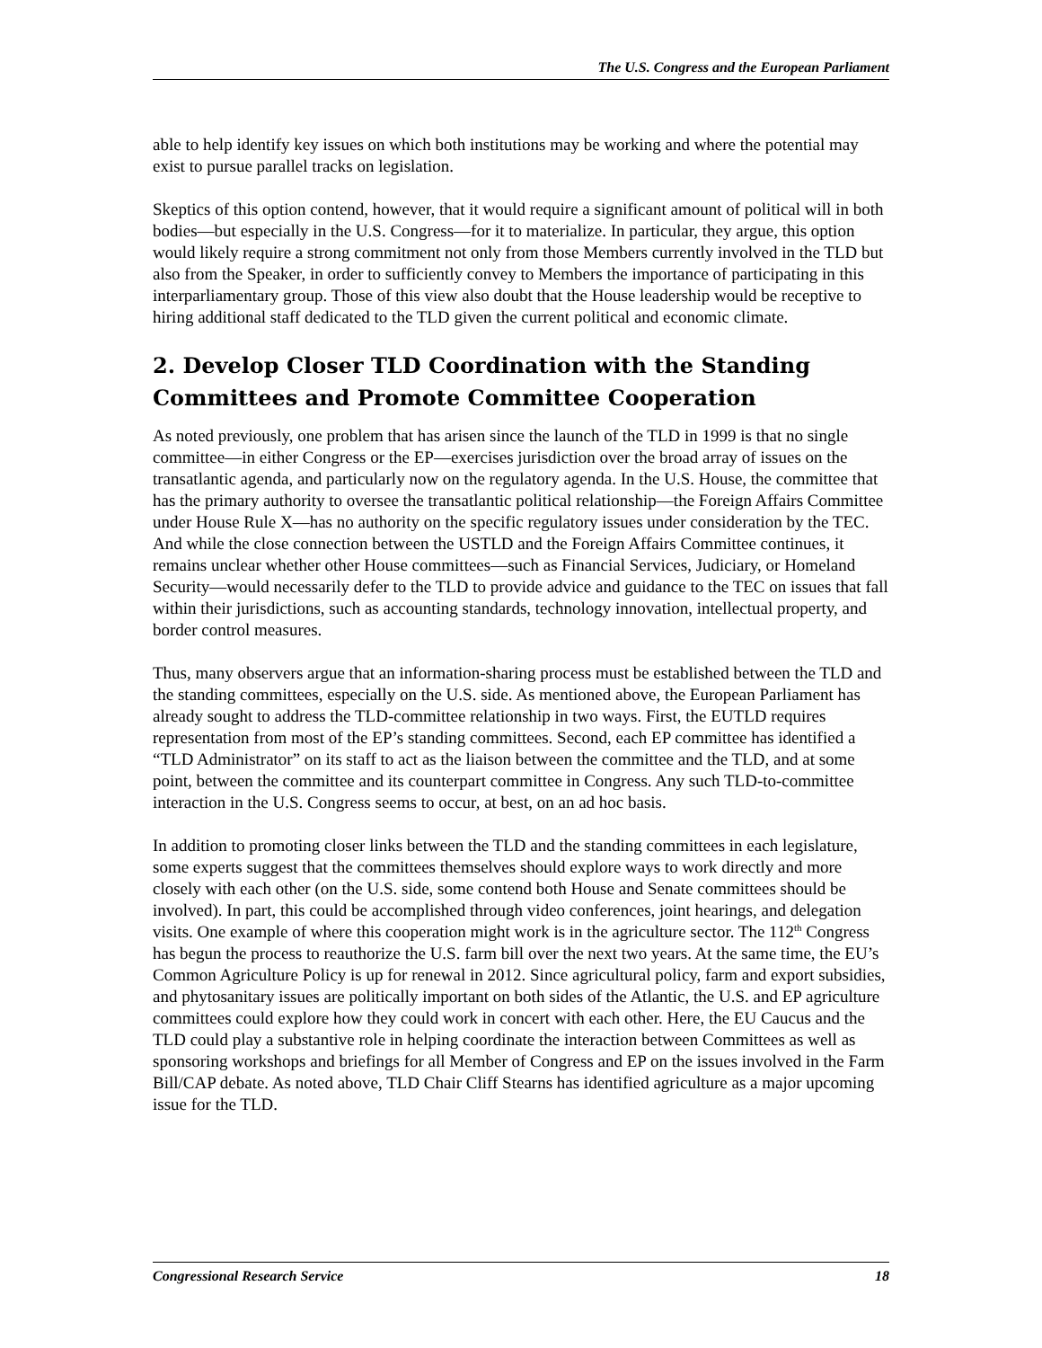The U.S. Congress and the European Parliament
able to help identify key issues on which both institutions may be working and where the potential may exist to pursue parallel tracks on legislation.
Skeptics of this option contend, however, that it would require a significant amount of political will in both bodies—but especially in the U.S. Congress—for it to materialize. In particular, they argue, this option would likely require a strong commitment not only from those Members currently involved in the TLD but also from the Speaker, in order to sufficiently convey to Members the importance of participating in this interparliamentary group. Those of this view also doubt that the House leadership would be receptive to hiring additional staff dedicated to the TLD given the current political and economic climate.
2. Develop Closer TLD Coordination with the Standing Committees and Promote Committee Cooperation
As noted previously, one problem that has arisen since the launch of the TLD in 1999 is that no single committee—in either Congress or the EP—exercises jurisdiction over the broad array of issues on the transatlantic agenda, and particularly now on the regulatory agenda. In the U.S. House, the committee that has the primary authority to oversee the transatlantic political relationship—the Foreign Affairs Committee under House Rule X—has no authority on the specific regulatory issues under consideration by the TEC. And while the close connection between the USTLD and the Foreign Affairs Committee continues, it remains unclear whether other House committees—such as Financial Services, Judiciary, or Homeland Security—would necessarily defer to the TLD to provide advice and guidance to the TEC on issues that fall within their jurisdictions, such as accounting standards, technology innovation, intellectual property, and border control measures.
Thus, many observers argue that an information-sharing process must be established between the TLD and the standing committees, especially on the U.S. side. As mentioned above, the European Parliament has already sought to address the TLD-committee relationship in two ways. First, the EUTLD requires representation from most of the EP’s standing committees. Second, each EP committee has identified a “TLD Administrator” on its staff to act as the liaison between the committee and the TLD, and at some point, between the committee and its counterpart committee in Congress. Any such TLD-to-committee interaction in the U.S. Congress seems to occur, at best, on an ad hoc basis.
In addition to promoting closer links between the TLD and the standing committees in each legislature, some experts suggest that the committees themselves should explore ways to work directly and more closely with each other (on the U.S. side, some contend both House and Senate committees should be involved). In part, this could be accomplished through video conferences, joint hearings, and delegation visits. One example of where this cooperation might work is in the agriculture sector. The 112<sup>th</sup> Congress has begun the process to reauthorize the U.S. farm bill over the next two years. At the same time, the EU’s Common Agriculture Policy is up for renewal in 2012. Since agricultural policy, farm and export subsidies, and phytosanitary issues are politically important on both sides of the Atlantic, the U.S. and EP agriculture committees could explore how they could work in concert with each other. Here, the EU Caucus and the TLD could play a substantive role in helping coordinate the interaction between Committees as well as sponsoring workshops and briefings for all Member of Congress and EP on the issues involved in the Farm Bill/CAP debate. As noted above, TLD Chair Cliff Stearns has identified agriculture as a major upcoming issue for the TLD.
Congressional Research Service 18